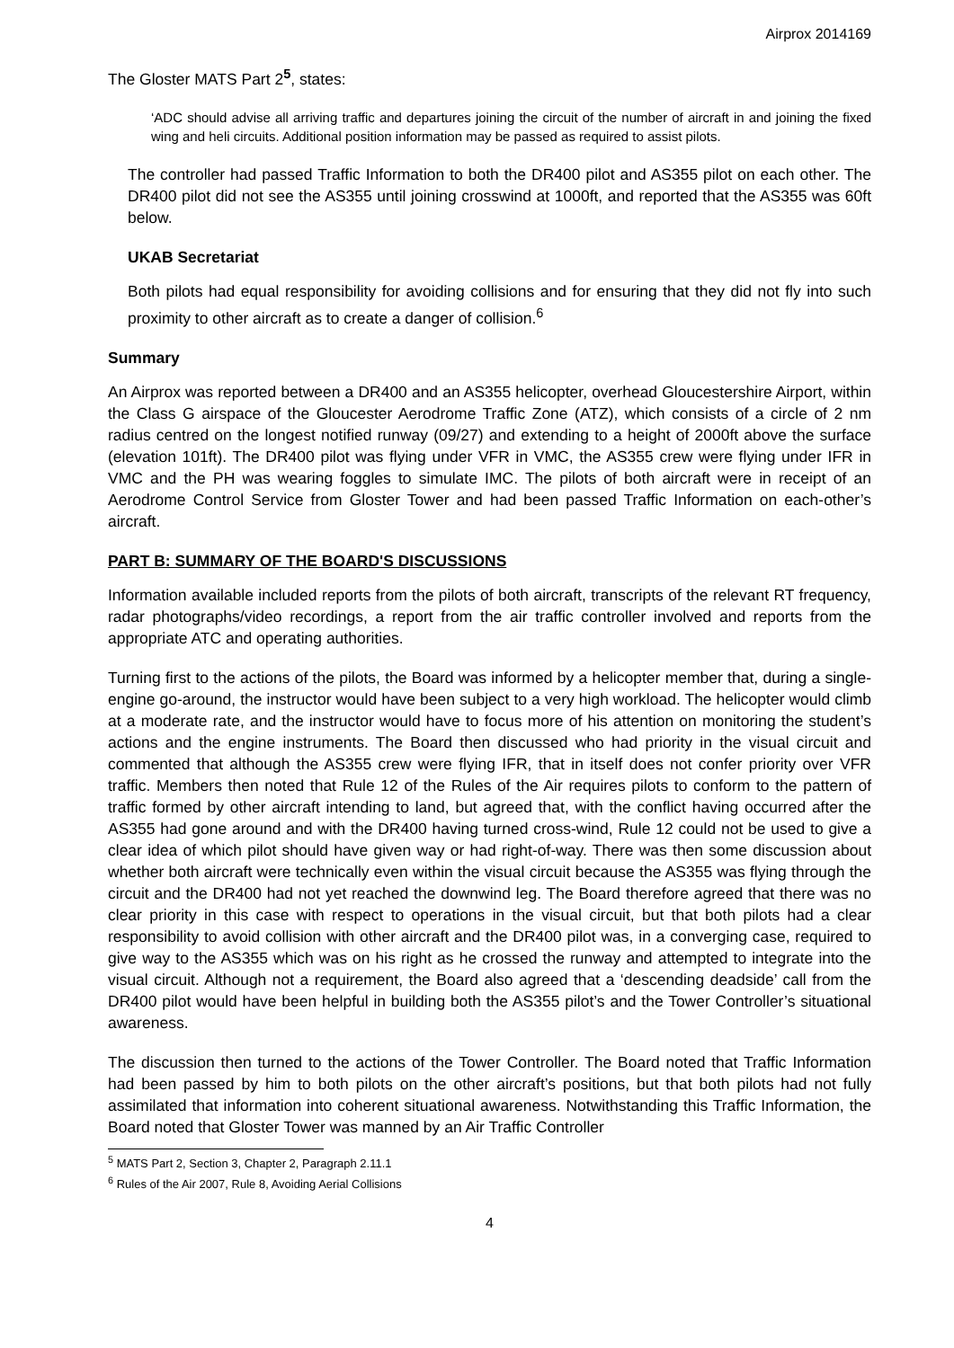Airprox 2014169
The Gloster MATS Part 2<sup>5</sup>, states:
‘ADC should advise all arriving traffic and departures joining the circuit of the number of aircraft in and joining the fixed wing and heli circuits. Additional position information may be passed as required to assist pilots.
The controller had passed Traffic Information to both the DR400 pilot and AS355 pilot on each other. The DR400 pilot did not see the AS355 until joining crosswind at 1000ft, and reported that the AS355 was 60ft below.
UKAB Secretariat
Both pilots had equal responsibility for avoiding collisions and for ensuring that they did not fly into such proximity to other aircraft as to create a danger of collision.<sup>6</sup>
Summary
An Airprox was reported between a DR400 and an AS355 helicopter, overhead Gloucestershire Airport, within the Class G airspace of the Gloucester Aerodrome Traffic Zone (ATZ), which consists of a circle of 2 nm radius centred on the longest notified runway (09/27) and extending to a height of 2000ft above the surface (elevation 101ft). The DR400 pilot was flying under VFR in VMC, the AS355 crew were flying under IFR in VMC and the PH was wearing foggles to simulate IMC. The pilots of both aircraft were in receipt of an Aerodrome Control Service from Gloster Tower and had been passed Traffic Information on each-other’s aircraft.
PART B: SUMMARY OF THE BOARD'S DISCUSSIONS
Information available included reports from the pilots of both aircraft, transcripts of the relevant RT frequency, radar photographs/video recordings, a report from the air traffic controller involved and reports from the appropriate ATC and operating authorities.
Turning first to the actions of the pilots, the Board was informed by a helicopter member that, during a single-engine go-around, the instructor would have been subject to a very high workload. The helicopter would climb at a moderate rate, and the instructor would have to focus more of his attention on monitoring the student’s actions and the engine instruments. The Board then discussed who had priority in the visual circuit and commented that although the AS355 crew were flying IFR, that in itself does not confer priority over VFR traffic. Members then noted that Rule 12 of the Rules of the Air requires pilots to conform to the pattern of traffic formed by other aircraft intending to land, but agreed that, with the conflict having occurred after the AS355 had gone around and with the DR400 having turned cross-wind, Rule 12 could not be used to give a clear idea of which pilot should have given way or had right-of-way. There was then some discussion about whether both aircraft were technically even within the visual circuit because the AS355 was flying through the circuit and the DR400 had not yet reached the downwind leg. The Board therefore agreed that there was no clear priority in this case with respect to operations in the visual circuit, but that both pilots had a clear responsibility to avoid collision with other aircraft and the DR400 pilot was, in a converging case, required to give way to the AS355 which was on his right as he crossed the runway and attempted to integrate into the visual circuit. Although not a requirement, the Board also agreed that a ‘descending deadside’ call from the DR400 pilot would have been helpful in building both the AS355 pilot’s and the Tower Controller’s situational awareness.
The discussion then turned to the actions of the Tower Controller. The Board noted that Traffic Information had been passed by him to both pilots on the other aircraft’s positions, but that both pilots had not fully assimilated that information into coherent situational awareness. Notwithstanding this Traffic Information, the Board noted that Gloster Tower was manned by an Air Traffic Controller
<sup>5</sup> MATS Part 2, Section 3, Chapter 2, Paragraph 2.11.1
<sup>6</sup> Rules of the Air 2007, Rule 8, Avoiding Aerial Collisions
4